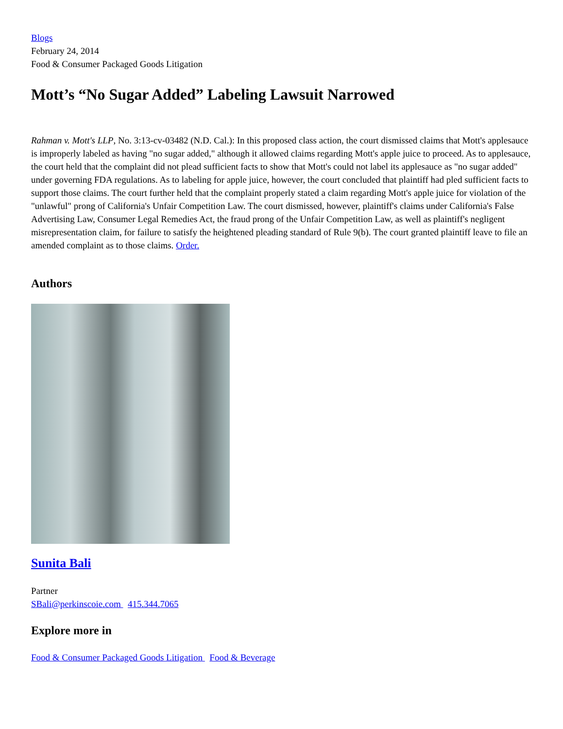Blogs
February 24, 2014
Food & Consumer Packaged Goods Litigation
Mott’s “No Sugar Added” Labeling Lawsuit Narrowed
Rahman v. Mott's LLP, No. 3:13-cv-03482 (N.D. Cal.): In this proposed class action, the court dismissed claims that Mott's applesauce is improperly labeled as having "no sugar added," although it allowed claims regarding Mott's apple juice to proceed. As to applesauce, the court held that the complaint did not plead sufficient facts to show that Mott's could not label its applesauce as "no sugar added" under governing FDA regulations. As to labeling for apple juice, however, the court concluded that plaintiff had pled sufficient facts to support those claims. The court further held that the complaint properly stated a claim regarding Mott's apple juice for violation of the "unlawful" prong of California's Unfair Competition Law. The court dismissed, however, plaintiff's claims under California's False Advertising Law, Consumer Legal Remedies Act, the fraud prong of the Unfair Competition Law, as well as plaintiff's negligent misrepresentation claim, for failure to satisfy the heightened pleading standard of Rule 9(b). The court granted plaintiff leave to file an amended complaint as to those claims. Order.
Authors
Sunita Bali
Partner
SBali@perkinscoie.com 415.344.7065
Explore more in
Food & Consumer Packaged Goods Litigation Food & Beverage